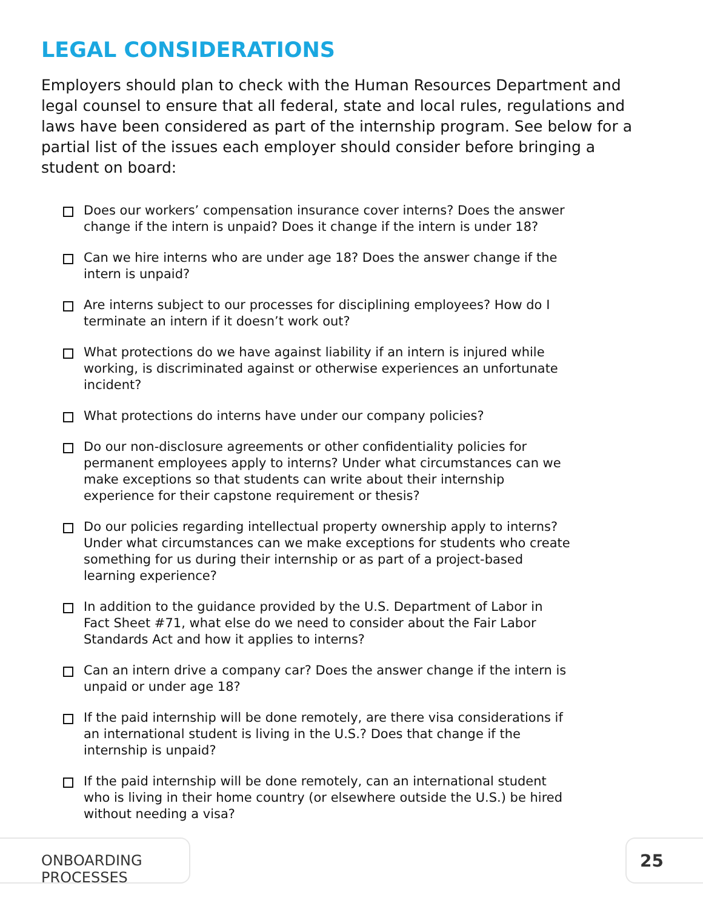LEGAL CONSIDERATIONS
Employers should plan to check with the Human Resources Department and legal counsel to ensure that all federal, state and local rules, regulations and laws have been considered as part of the internship program. See below for a partial list of the issues each employer should consider before bringing a student on board:
Does our workers’ compensation insurance cover interns? Does the answer change if the intern is unpaid? Does it change if the intern is under 18?
Can we hire interns who are under age 18? Does the answer change if the intern is unpaid?
Are interns subject to our processes for disciplining employees? How do I terminate an intern if it doesn’t work out?
What protections do we have against liability if an intern is injured while working, is discriminated against or otherwise experiences an unfortunate incident?
What protections do interns have under our company policies?
Do our non-disclosure agreements or other confidentiality policies for permanent employees apply to interns? Under what circumstances can we make exceptions so that students can write about their internship experience for their capstone requirement or thesis?
Do our policies regarding intellectual property ownership apply to interns? Under what circumstances can we make exceptions for students who create something for us during their internship or as part of a project-based learning experience?
In addition to the guidance provided by the U.S. Department of Labor in Fact Sheet #71, what else do we need to consider about the Fair Labor Standards Act and how it applies to interns?
Can an intern drive a company car? Does the answer change if the intern is unpaid or under age 18?
If the paid internship will be done remotely, are there visa considerations if an international student is living in the U.S.? Does that change if the internship is unpaid?
If the paid internship will be done remotely, can an international student who is living in their home country (or elsewhere outside the U.S.) be hired without needing a visa?
ONBOARDING PROCESSES 25